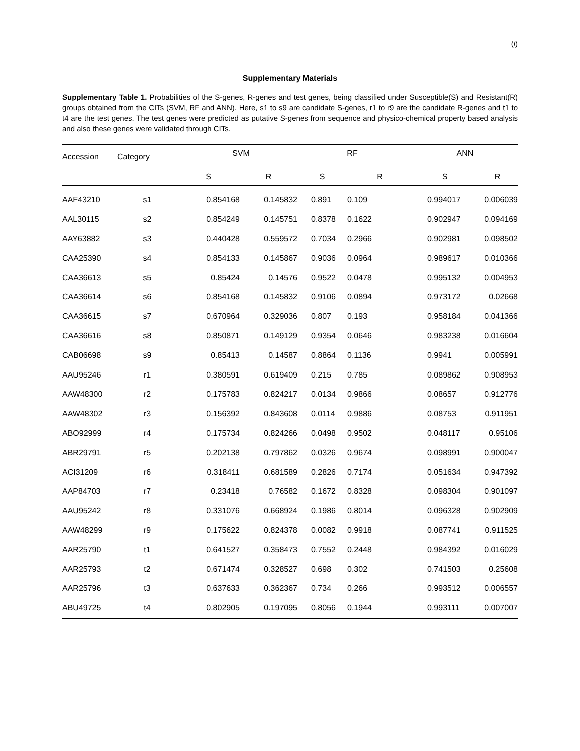(i)
Supplementary Materials
Supplementary Table 1. Probabilities of the S-genes, R-genes and test genes, being classified under Susceptible(S) and Resistant(R) groups obtained from the CITs (SVM, RF and ANN). Here, s1 to s9 are candidate S-genes, r1 to r9 are the candidate R-genes and t1 to t4 are the test genes. The test genes were predicted as putative S-genes from sequence and physico-chemical property based analysis and also these genes were validated through CITs.
| Accession | Category | SVM | | RF | | ANN | |
| --- | --- | --- | --- | --- | --- | --- | --- |
| | | S | R | S | R | S | R |
| AAF43210 | s1 | 0.854168 | 0.145832 | 0.891 | 0.109 | 0.994017 | 0.006039 |
| AAL30115 | s2 | 0.854249 | 0.145751 | 0.8378 | 0.1622 | 0.902947 | 0.094169 |
| AAY63882 | s3 | 0.440428 | 0.559572 | 0.7034 | 0.2966 | 0.902981 | 0.098502 |
| CAA25390 | s4 | 0.854133 | 0.145867 | 0.9036 | 0.0964 | 0.989617 | 0.010366 |
| CAA36613 | s5 | 0.85424 | 0.14576 | 0.9522 | 0.0478 | 0.995132 | 0.004953 |
| CAA36614 | s6 | 0.854168 | 0.145832 | 0.9106 | 0.0894 | 0.973172 | 0.02668 |
| CAA36615 | s7 | 0.670964 | 0.329036 | 0.807 | 0.193 | 0.958184 | 0.041366 |
| CAA36616 | s8 | 0.850871 | 0.149129 | 0.9354 | 0.0646 | 0.983238 | 0.016604 |
| CAB06698 | s9 | 0.85413 | 0.14587 | 0.8864 | 0.1136 | 0.9941 | 0.005991 |
| AAU95246 | r1 | 0.380591 | 0.619409 | 0.215 | 0.785 | 0.089862 | 0.908953 |
| AAW48300 | r2 | 0.175783 | 0.824217 | 0.0134 | 0.9866 | 0.08657 | 0.912776 |
| AAW48302 | r3 | 0.156392 | 0.843608 | 0.0114 | 0.9886 | 0.08753 | 0.911951 |
| ABO92999 | r4 | 0.175734 | 0.824266 | 0.0498 | 0.9502 | 0.048117 | 0.95106 |
| ABR29791 | r5 | 0.202138 | 0.797862 | 0.0326 | 0.9674 | 0.098991 | 0.900047 |
| ACI31209 | r6 | 0.318411 | 0.681589 | 0.2826 | 0.7174 | 0.051634 | 0.947392 |
| AAP84703 | r7 | 0.23418 | 0.76582 | 0.1672 | 0.8328 | 0.098304 | 0.901097 |
| AAU95242 | r8 | 0.331076 | 0.668924 | 0.1986 | 0.8014 | 0.096328 | 0.902909 |
| AAW48299 | r9 | 0.175622 | 0.824378 | 0.0082 | 0.9918 | 0.087741 | 0.911525 |
| AAR25790 | t1 | 0.641527 | 0.358473 | 0.7552 | 0.2448 | 0.984392 | 0.016029 |
| AAR25793 | t2 | 0.671474 | 0.328527 | 0.698 | 0.302 | 0.741503 | 0.25608 |
| AAR25796 | t3 | 0.637633 | 0.362367 | 0.734 | 0.266 | 0.993512 | 0.006557 |
| ABU49725 | t4 | 0.802905 | 0.197095 | 0.8056 | 0.1944 | 0.993111 | 0.007007 |